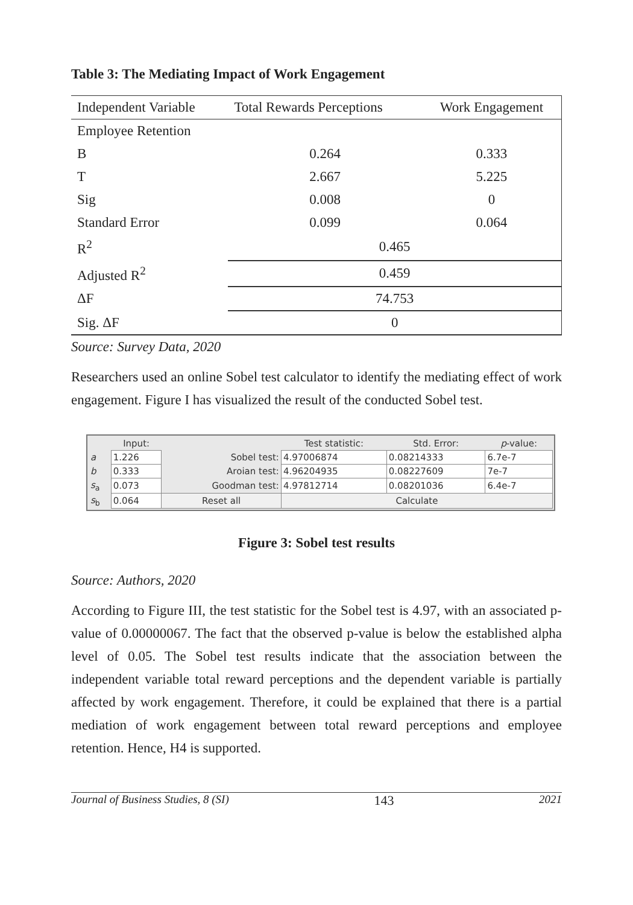Table 3: The Mediating Impact of Work Engagement
| Independent Variable | Total Rewards Perceptions | Work Engagement |
| Employee Retention | | |
| B | 0.264 | 0.333 |
| T | 2.667 | 5.225 |
| Sig | 0.008 | 0 |
| Standard Error | 0.099 | 0.064 |
| R<sup>2</sup> | 0.465 | |
| Adjusted R<sup>2</sup> | 0.459 | |
| ΔF | 74.753 | |
| Sig. ΔF | 0 | |
Source: Survey Data, 2020
Researchers used an online Sobel test calculator to identify the mediating effect of work engagement. Figure I has visualized the result of the conducted Sobel test.
| | Input: | | Test statistic: | Std. Error: | p -value: |
| a | 1.226 | Sobel test: | 4.97006874 | 0.08214333 | 6.7e-7 |
| b | 0.333 | Aroian test: | 4.96204935 | 0.08227609 | 7e-7 |
| s<sub>a</sub> | 0.073 | Goodman test: | 4.97812714 | 0.08201036 | 6.4e-7 |
| s<sub>b</sub> | 0.064 | Reset all | Calculate | | |
Figure 3: Sobel test results
Source: Authors, 2020
According to Figure III, the test statistic for the Sobel test is 4.97, with an associated p-value of 0.00000067. The fact that the observed p-value is below the established alpha level of 0.05. The Sobel test results indicate that the association between the independent variable total reward perceptions and the dependent variable is partially affected by work engagement. Therefore, it could be explained that there is a partial mediation of work engagement between total reward perceptions and employee retention. Hence, H4 is supported.
Journal of Business Studies, 8 (SI) 143 2021